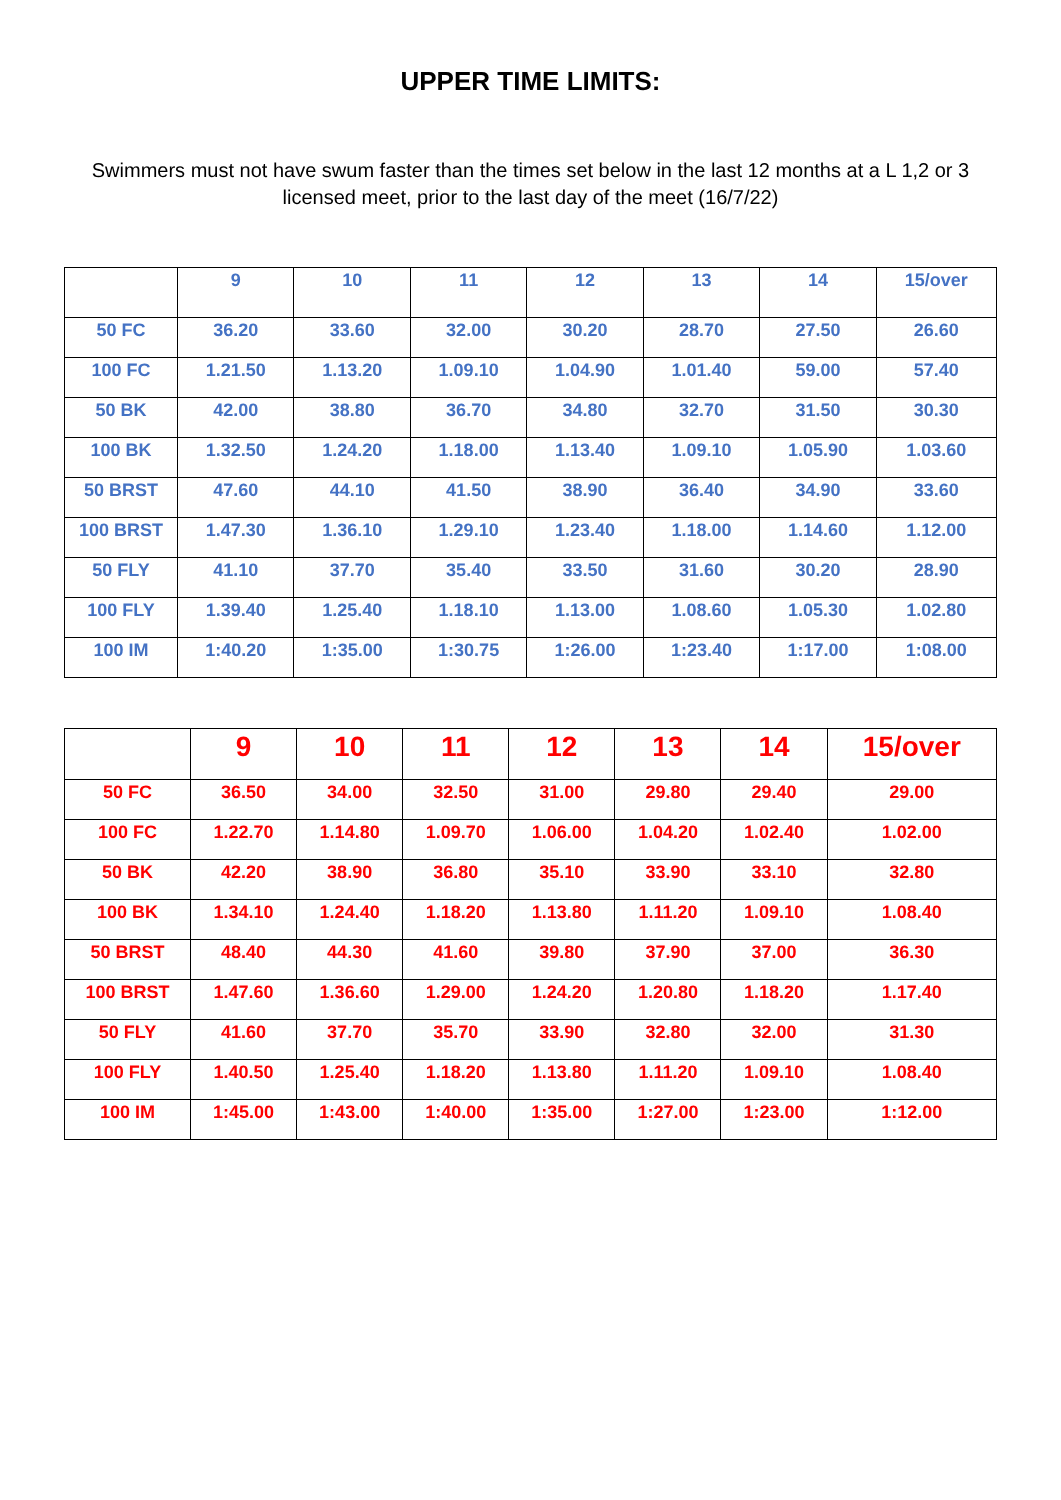UPPER TIME LIMITS:
Swimmers must not have swum faster than the times set below in the last 12 months at a L 1,2 or 3 licensed meet, prior to the last day of the meet (16/7/22)
| | 9 | 10 | 11 | 12 | 13 | 14 | 15/over |
| --- | --- | --- | --- | --- | --- | --- | --- |
| 50 FC | 36.20 | 33.60 | 32.00 | 30.20 | 28.70 | 27.50 | 26.60 |
| 100 FC | 1.21.50 | 1.13.20 | 1.09.10 | 1.04.90 | 1.01.40 | 59.00 | 57.40 |
| 50 BK | 42.00 | 38.80 | 36.70 | 34.80 | 32.70 | 31.50 | 30.30 |
| 100 BK | 1.32.50 | 1.24.20 | 1.18.00 | 1.13.40 | 1.09.10 | 1.05.90 | 1.03.60 |
| 50 BRST | 47.60 | 44.10 | 41.50 | 38.90 | 36.40 | 34.90 | 33.60 |
| 100 BRST | 1.47.30 | 1.36.10 | 1.29.10 | 1.23.40 | 1.18.00 | 1.14.60 | 1.12.00 |
| 50 FLY | 41.10 | 37.70 | 35.40 | 33.50 | 31.60 | 30.20 | 28.90 |
| 100 FLY | 1.39.40 | 1.25.40 | 1.18.10 | 1.13.00 | 1.08.60 | 1.05.30 | 1.02.80 |
| 100 IM | 1:40.20 | 1:35.00 | 1:30.75 | 1:26.00 | 1:23.40 | 1:17.00 | 1:08.00 |
| | 9 | 10 | 11 | 12 | 13 | 14 | 15/over |
| --- | --- | --- | --- | --- | --- | --- | --- |
| 50 FC | 36.50 | 34.00 | 32.50 | 31.00 | 29.80 | 29.40 | 29.00 |
| 100 FC | 1.22.70 | 1.14.80 | 1.09.70 | 1.06.00 | 1.04.20 | 1.02.40 | 1.02.00 |
| 50 BK | 42.20 | 38.90 | 36.80 | 35.10 | 33.90 | 33.10 | 32.80 |
| 100 BK | 1.34.10 | 1.24.40 | 1.18.20 | 1.13.80 | 1.11.20 | 1.09.10 | 1.08.40 |
| 50 BRST | 48.40 | 44.30 | 41.60 | 39.80 | 37.90 | 37.00 | 36.30 |
| 100 BRST | 1.47.60 | 1.36.60 | 1.29.00 | 1.24.20 | 1.20.80 | 1.18.20 | 1.17.40 |
| 50 FLY | 41.60 | 37.70 | 35.70 | 33.90 | 32.80 | 32.00 | 31.30 |
| 100 FLY | 1.40.50 | 1.25.40 | 1.18.20 | 1.13.80 | 1.11.20 | 1.09.10 | 1.08.40 |
| 100 IM | 1:45.00 | 1:43.00 | 1:40.00 | 1:35.00 | 1:27.00 | 1:23.00 | 1:12.00 |